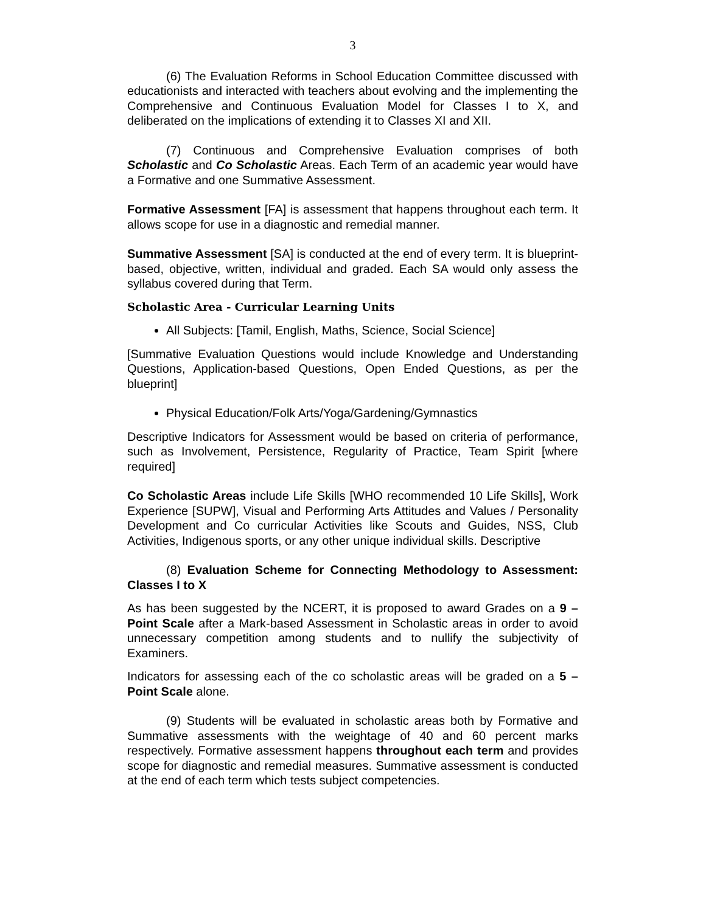3
(6) The Evaluation Reforms in School Education Committee discussed with educationists and interacted with teachers about evolving and the implementing the Comprehensive and Continuous Evaluation Model for Classes I to X, and deliberated on the implications of extending it to Classes XI and XII.
(7) Continuous and Comprehensive Evaluation comprises of both Scholastic and Co Scholastic Areas. Each Term of an academic year would have a Formative and one Summative Assessment.
Formative Assessment [FA] is assessment that happens throughout each term. It allows scope for use in a diagnostic and remedial manner.
Summative Assessment [SA] is conducted at the end of every term. It is blueprint-based, objective, written, individual and graded. Each SA would only assess the syllabus covered during that Term.
Scholastic Area - Curricular Learning Units
All Subjects: [Tamil, English, Maths, Science, Social Science]
[Summative Evaluation Questions would include Knowledge and Understanding Questions, Application-based Questions, Open Ended Questions, as per the blueprint]
Physical Education/Folk Arts/Yoga/Gardening/Gymnastics
Descriptive Indicators for Assessment would be based on criteria of performance, such as Involvement, Persistence, Regularity of Practice, Team Spirit [where required]
Co Scholastic Areas include Life Skills [WHO recommended 10 Life Skills], Work Experience [SUPW], Visual and Performing Arts Attitudes and Values / Personality Development and Co curricular Activities like Scouts and Guides, NSS, Club Activities, Indigenous sports, or any other unique individual skills. Descriptive
(8) Evaluation Scheme for Connecting Methodology to Assessment: Classes I to X
As has been suggested by the NCERT, it is proposed to award Grades on a 9 – Point Scale after a Mark-based Assessment in Scholastic areas in order to avoid unnecessary competition among students and to nullify the subjectivity of Examiners.
Indicators for assessing each of the co scholastic areas will be graded on a 5 – Point Scale alone.
(9) Students will be evaluated in scholastic areas both by Formative and Summative assessments with the weightage of 40 and 60 percent marks respectively. Formative assessment happens throughout each term and provides scope for diagnostic and remedial measures. Summative assessment is conducted at the end of each term which tests subject competencies.